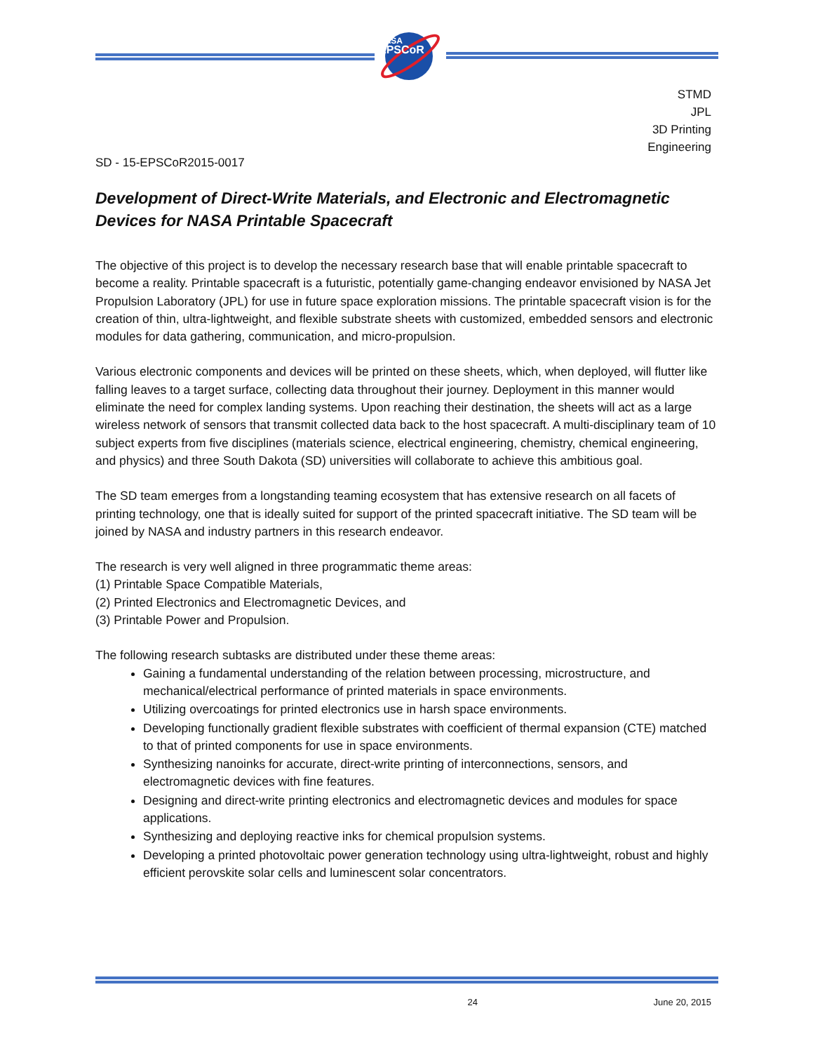NASA
EPSCoR
STMD
JPL
3D Printing
Engineering
SD - 15-EPSCoR2015-0017
Development of Direct-Write Materials, and Electronic and Electromagnetic Devices for NASA Printable Spacecraft
The objective of this project is to develop the necessary research base that will enable printable spacecraft to become a reality. Printable spacecraft is a futuristic, potentially game-changing endeavor envisioned by NASA Jet Propulsion Laboratory (JPL) for use in future space exploration missions. The printable spacecraft vision is for the creation of thin, ultra-lightweight, and flexible substrate sheets with customized, embedded sensors and electronic modules for data gathering, communication, and micro-propulsion.
Various electronic components and devices will be printed on these sheets, which, when deployed, will flutter like falling leaves to a target surface, collecting data throughout their journey. Deployment in this manner would eliminate the need for complex landing systems. Upon reaching their destination, the sheets will act as a large wireless network of sensors that transmit collected data back to the host spacecraft. A multi-disciplinary team of 10 subject experts from five disciplines (materials science, electrical engineering, chemistry, chemical engineering, and physics) and three South Dakota (SD) universities will collaborate to achieve this ambitious goal.
The SD team emerges from a longstanding teaming ecosystem that has extensive research on all facets of printing technology, one that is ideally suited for support of the printed spacecraft initiative. The SD team will be joined by NASA and industry partners in this research endeavor.
The research is very well aligned in three programmatic theme areas:
(1) Printable Space Compatible Materials,
(2) Printed Electronics and Electromagnetic Devices, and
(3) Printable Power and Propulsion.
The following research subtasks are distributed under these theme areas:
Gaining a fundamental understanding of the relation between processing, microstructure, and mechanical/electrical performance of printed materials in space environments.
Utilizing overcoatings for printed electronics use in harsh space environments.
Developing functionally gradient flexible substrates with coefficient of thermal expansion (CTE) matched to that of printed components for use in space environments.
Synthesizing nanoinks for accurate, direct-write printing of interconnections, sensors, and electromagnetic devices with fine features.
Designing and direct-write printing electronics and electromagnetic devices and modules for space applications.
Synthesizing and deploying reactive inks for chemical propulsion systems.
Developing a printed photovoltaic power generation technology using ultra-lightweight, robust and highly efficient perovskite solar cells and luminescent solar concentrators.
24 June 20, 2015